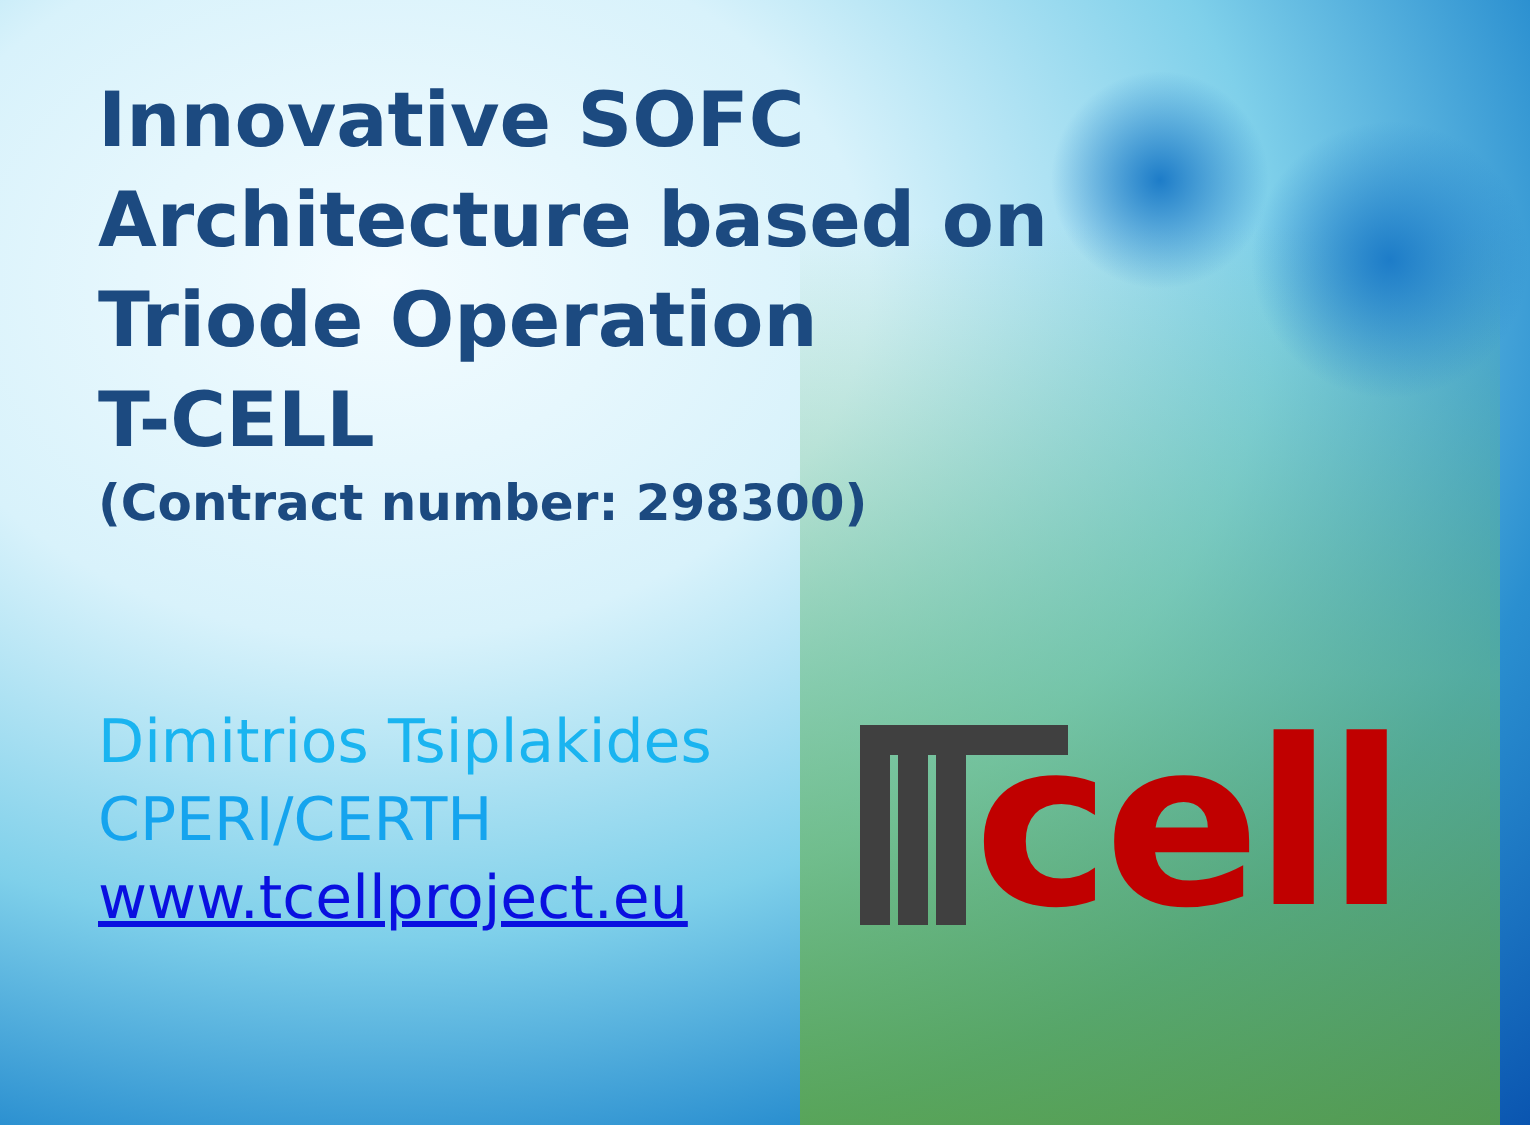Innovative SOFC
Architecture based on
Triode Operation
T-CELL
(Contract number: 298300)
Dimitrios Tsiplakides
CPERI/CERTH
www.tcellproject.eu
cell